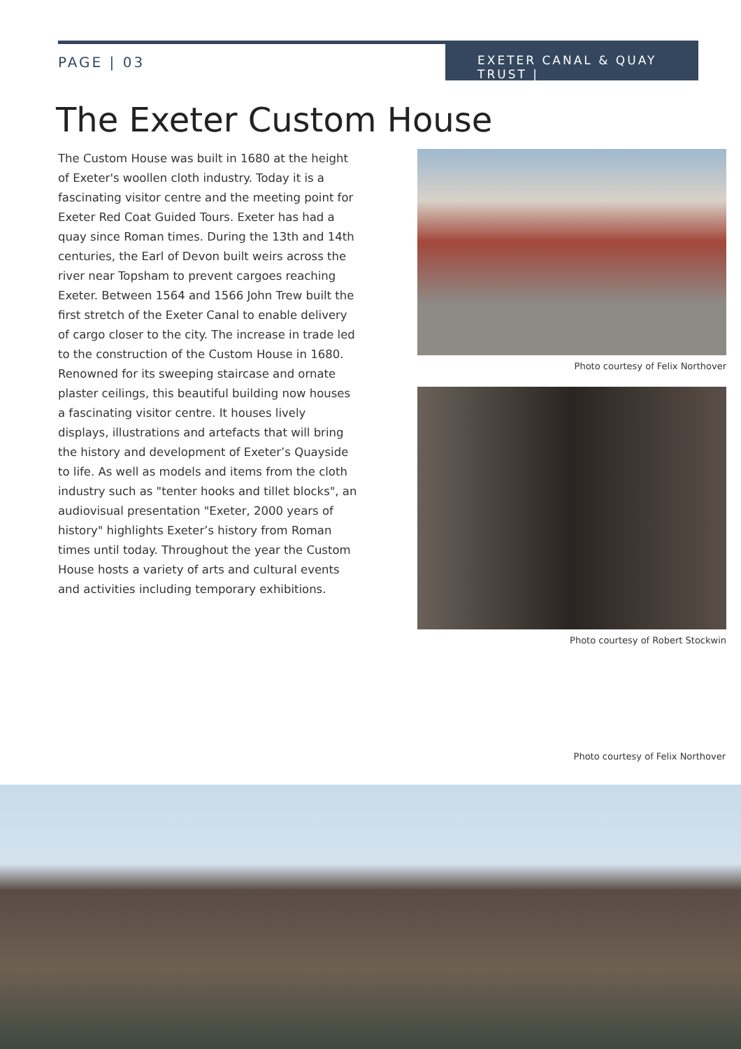PAGE | 03
EXETER CANAL & QUAY TRUST |
The Exeter Custom House
The Custom House was built in 1680 at the height of Exeter's woollen cloth industry. Today it is a fascinating visitor centre and the meeting point for Exeter Red Coat Guided Tours. Exeter has had a quay since Roman times. During the 13th and 14th centuries, the Earl of Devon built weirs across the river near Topsham to prevent cargoes reaching Exeter. Between 1564 and 1566 John Trew built the first stretch of the Exeter Canal to enable delivery of cargo closer to the city. The increase in trade led to the construction of the Custom House in 1680. Renowned for its sweeping staircase and ornate plaster ceilings, this beautiful building now houses a fascinating visitor centre. It houses lively displays, illustrations and artefacts that will bring the history and development of Exeter’s Quayside to life. As well as models and items from the cloth industry such as "tenter hooks and tillet blocks", an audiovisual presentation "Exeter, 2000 years of history" highlights Exeter’s history from Roman times until today. Throughout the year the Custom House hosts a variety of arts and cultural events and activities including temporary exhibitions.
Photo courtesy of Felix Northover
Photo courtesy of Robert Stockwin
Photo courtesy of Felix Northover